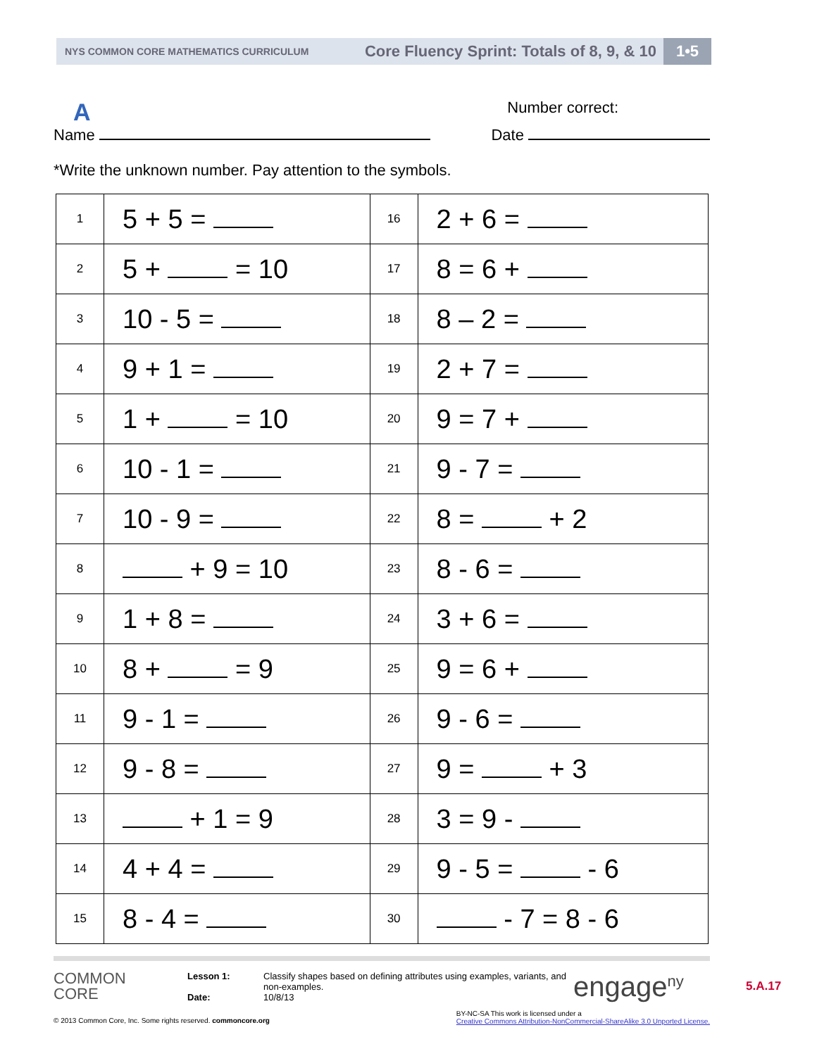NYS COMMON CORE MATHEMATICS CURRICULUM Core Fluency Sprint: Totals of 8, 9, & 10 1•5
A Number correct:
Name Date
*Write the unknown number. Pay attention to the symbols.
| 1 | 5 + 5 = | 16 | 2 + 6 = |
| 2 | 5 + = 10 | 17 | 8 = 6 + |
| 3 | 10 - 5 = | 18 | 8 – 2 = |
| 4 | 9 + 1 = | 19 | 2 + 7 = |
| 5 | 1 + = 10 | 20 | 9 = 7 + |
| 6 | 10 - 1 = | 21 | 9 - 7 = |
| 7 | 10 - 9 = | 22 | 8 = + 2 |
| 8 | + 9 = 10 | 23 | 8 - 6 = |
| 9 | 1 + 8 = | 24 | 3 + 6 = |
| 10 | 8 + = 9 | 25 | 9 = 6 + |
| 11 | 9 - 1 = | 26 | 9 - 6 = |
| 12 | 9 - 8 = | 27 | 9 = + 3 |
| 13 | + 1 = 9 | 28 | 3 = 9 - |
| 14 | 4 + 4 = | 29 | 9 - 5 = - 6 |
| 15 | 8 - 4 = | 30 | - 7 = 8 - 6 |
COMMON
CORE
Lesson 1:
Date:
Classify shapes based on defining attributes using examples, variants, and non-examples.
10/8/13
engage<sup>ny</sup>
5.A.17
© 2013 Common Core, Inc. Some rights reserved. commoncore.org BY-NC-SA This work is licensed under a
Creative Commons Attribution-NonCommercial-ShareAlike 3.0 Unported License.